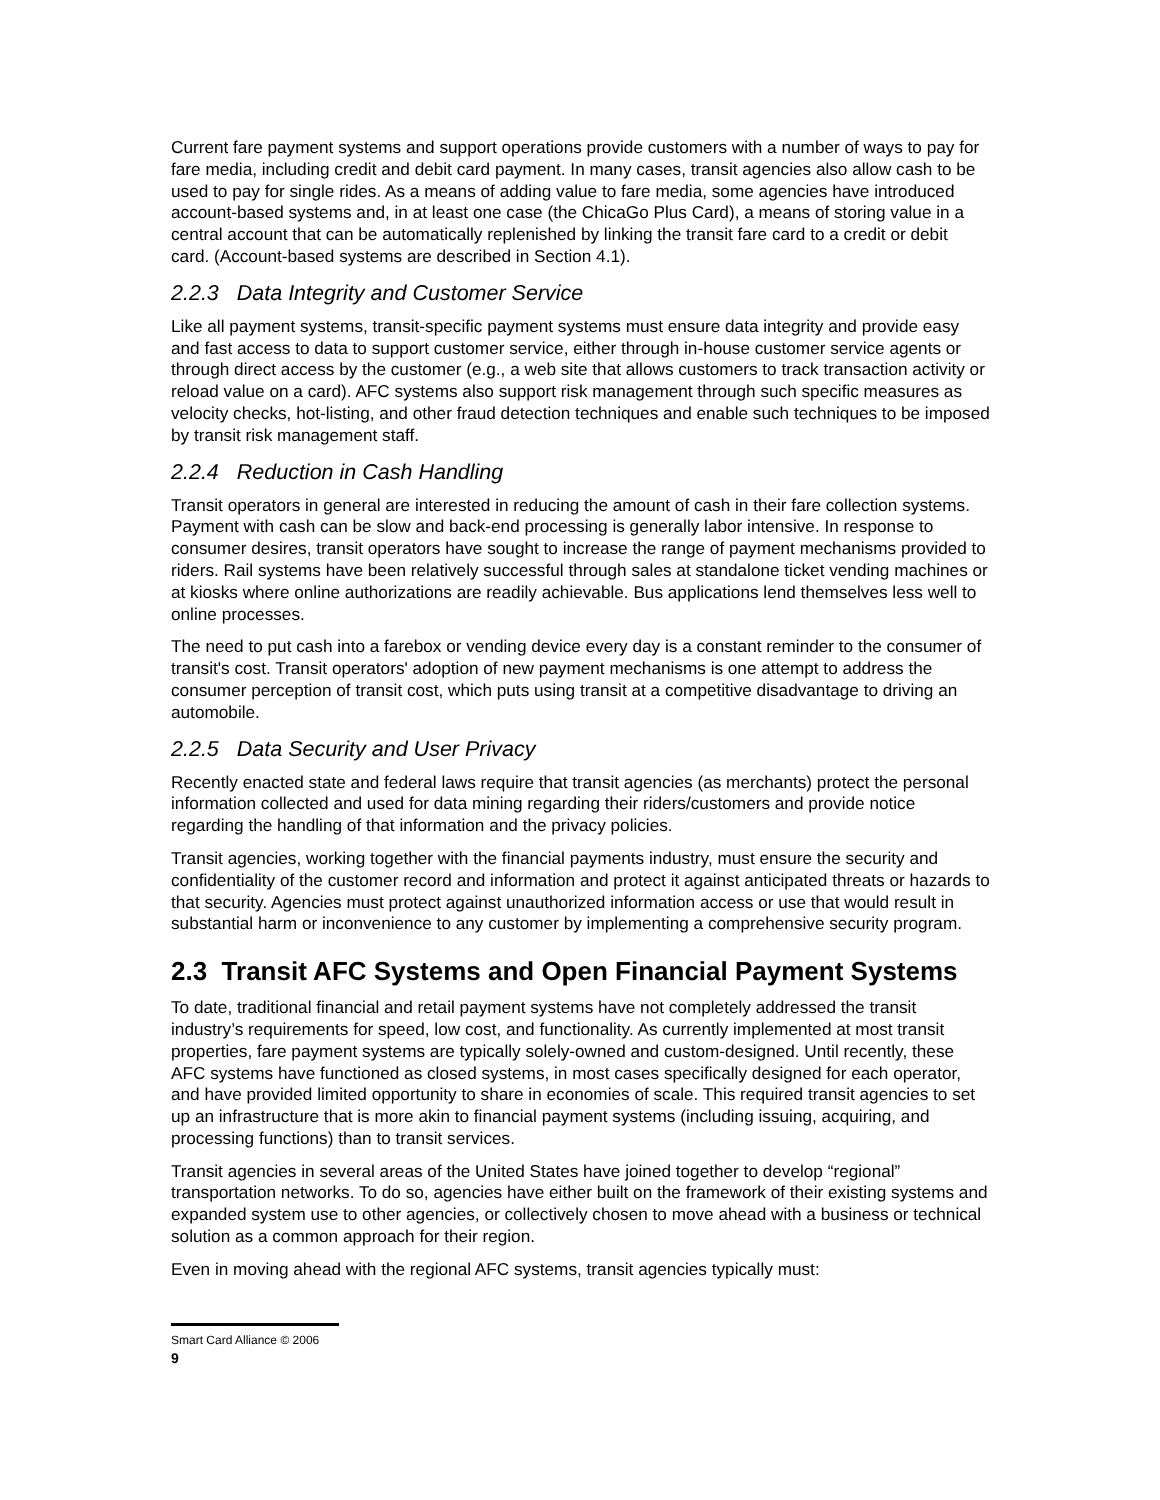Current fare payment systems and support operations provide customers with a number of ways to pay for fare media, including credit and debit card payment. In many cases, transit agencies also allow cash to be used to pay for single rides. As a means of adding value to fare media, some agencies have introduced account-based systems and, in at least one case (the ChicaGo Plus Card), a means of storing value in a central account that can be automatically replenished by linking the transit fare card to a credit or debit card. (Account-based systems are described in Section 4.1).
2.2.3 Data Integrity and Customer Service
Like all payment systems, transit-specific payment systems must ensure data integrity and provide easy and fast access to data to support customer service, either through in-house customer service agents or through direct access by the customer (e.g., a web site that allows customers to track transaction activity or reload value on a card). AFC systems also support risk management through such specific measures as velocity checks, hot-listing, and other fraud detection techniques and enable such techniques to be imposed by transit risk management staff.
2.2.4 Reduction in Cash Handling
Transit operators in general are interested in reducing the amount of cash in their fare collection systems. Payment with cash can be slow and back-end processing is generally labor intensive. In response to consumer desires, transit operators have sought to increase the range of payment mechanisms provided to riders. Rail systems have been relatively successful through sales at standalone ticket vending machines or at kiosks where online authorizations are readily achievable. Bus applications lend themselves less well to online processes.
The need to put cash into a farebox or vending device every day is a constant reminder to the consumer of transit's cost. Transit operators' adoption of new payment mechanisms is one attempt to address the consumer perception of transit cost, which puts using transit at a competitive disadvantage to driving an automobile.
2.2.5 Data Security and User Privacy
Recently enacted state and federal laws require that transit agencies (as merchants) protect the personal information collected and used for data mining regarding their riders/customers and provide notice regarding the handling of that information and the privacy policies.
Transit agencies, working together with the financial payments industry, must ensure the security and confidentiality of the customer record and information and protect it against anticipated threats or hazards to that security. Agencies must protect against unauthorized information access or use that would result in substantial harm or inconvenience to any customer by implementing a comprehensive security program.
2.3 Transit AFC Systems and Open Financial Payment Systems
To date, traditional financial and retail payment systems have not completely addressed the transit industry’s requirements for speed, low cost, and functionality. As currently implemented at most transit properties, fare payment systems are typically solely-owned and custom-designed. Until recently, these AFC systems have functioned as closed systems, in most cases specifically designed for each operator, and have provided limited opportunity to share in economies of scale. This required transit agencies to set up an infrastructure that is more akin to financial payment systems (including issuing, acquiring, and processing functions) than to transit services.
Transit agencies in several areas of the United States have joined together to develop “regional” transportation networks. To do so, agencies have either built on the framework of their existing systems and expanded system use to other agencies, or collectively chosen to move ahead with a business or technical solution as a common approach for their region.
Even in moving ahead with the regional AFC systems, transit agencies typically must:
Smart Card Alliance © 2006
9